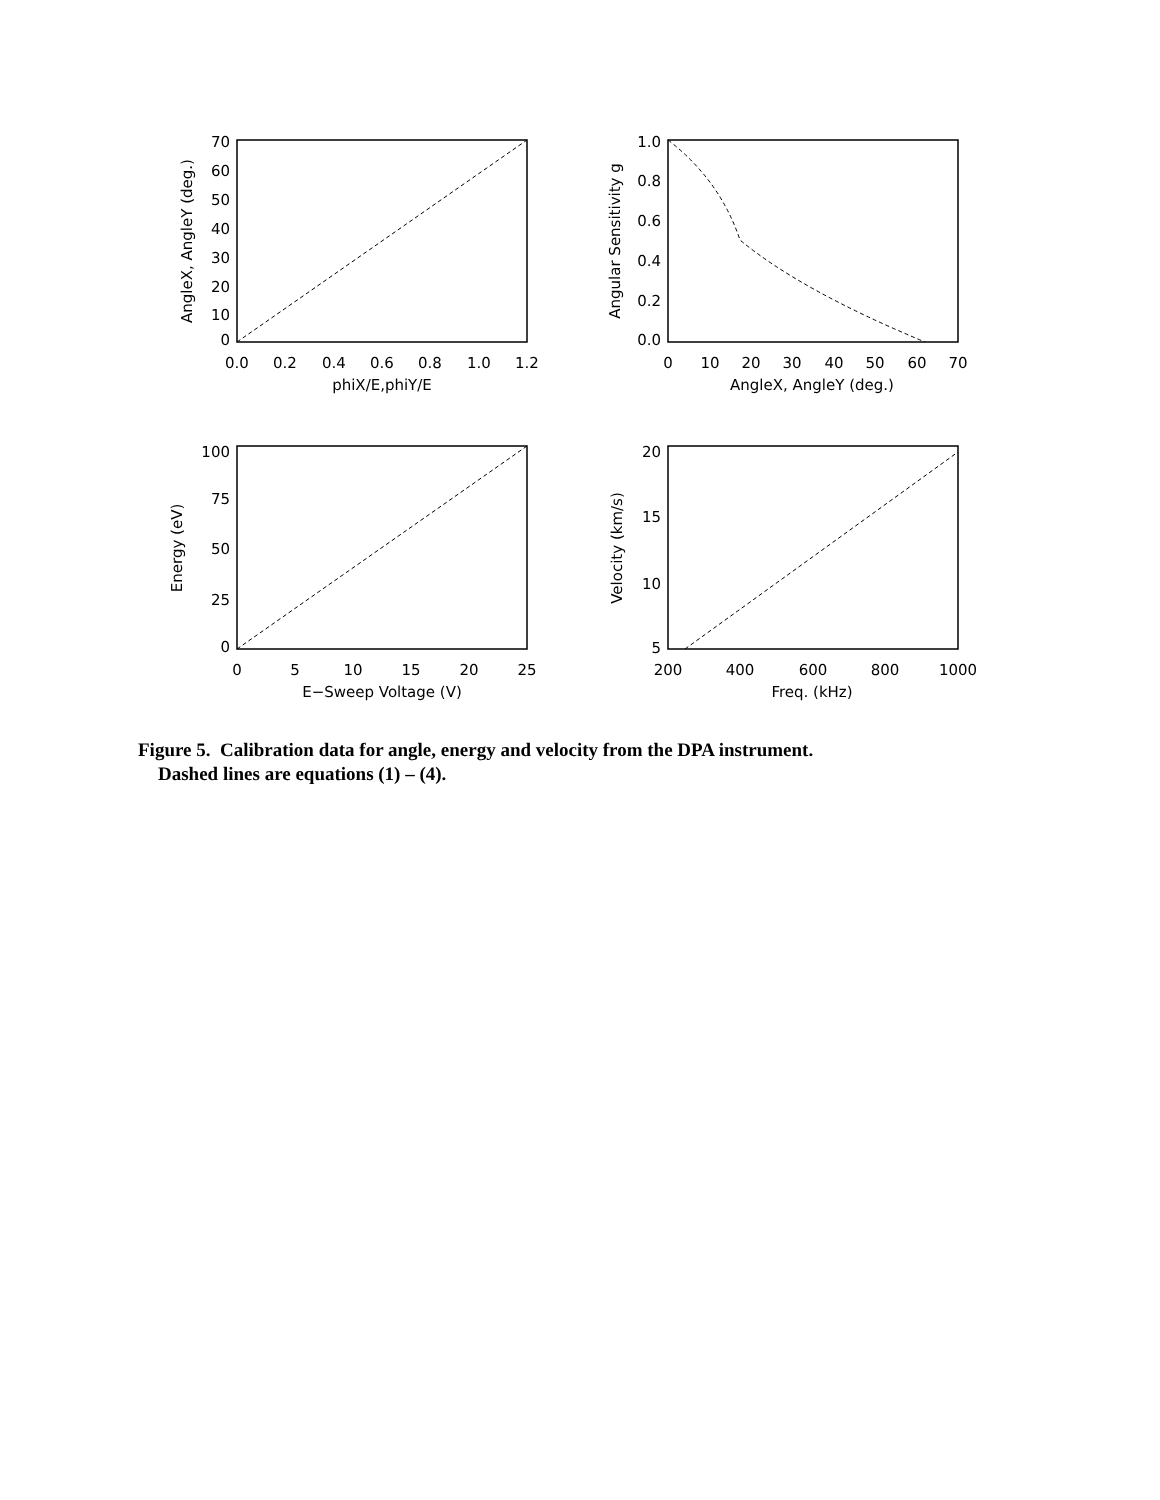0.0
0.2
0.4
0.6
0.8
1.0
1.2
phiX/E,phiY/E
0
10
20
30
40
50
60
70
AngleX, AngleY (deg.)
0
5
10
15
20
25
E−Sweep Voltage (V)
200
400
600
800
1000
Freq. (kHz)
70
60
50
40
30
20
10
0
1.0
0.8
0.6
0.4
0.2
0.0
100
75
50
25
0
20
15
10
5
AngleX, AngleY (deg.)
Angular Sensitivity g
Energy (eV)
Velocity (km/s)
Figure 5. Calibration data for angle, energy and velocity from the DPA instrument.
Dashed lines are equations (1) – (4).